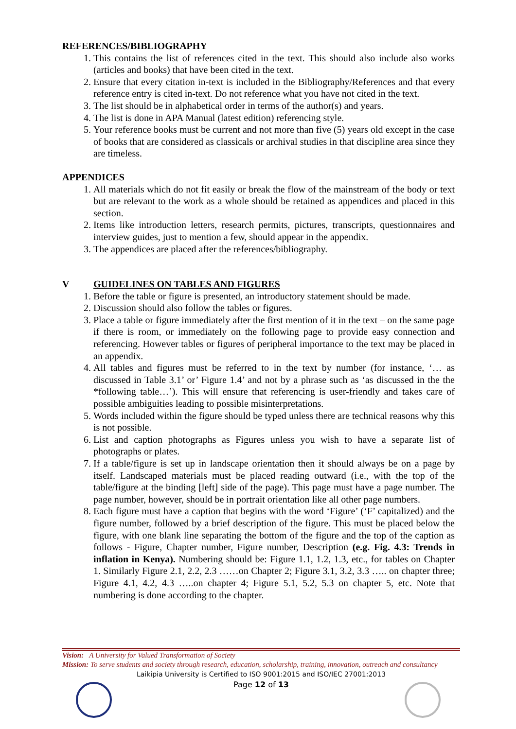REFERENCES/BIBLIOGRAPHY
1. This contains the list of references cited in the text. This should also include also works (articles and books) that have been cited in the text.
2. Ensure that every citation in-text is included in the Bibliography/References and that every reference entry is cited in-text. Do not reference what you have not cited in the text.
3. The list should be in alphabetical order in terms of the author(s) and years.
4. The list is done in APA Manual (latest edition) referencing style.
5. Your reference books must be current and not more than five (5) years old except in the case of books that are considered as classicals or archival studies in that discipline area since they are timeless.
APPENDICES
1. All materials which do not fit easily or break the flow of the mainstream of the body or text but are relevant to the work as a whole should be retained as appendices and placed in this section.
2. Items like introduction letters, research permits, pictures, transcripts, questionnaires and interview guides, just to mention a few, should appear in the appendix.
3. The appendices are placed after the references/bibliography.
V GUIDELINES ON TABLES AND FIGURES
1. Before the table or figure is presented, an introductory statement should be made.
2. Discussion should also follow the tables or figures.
3. Place a table or figure immediately after the first mention of it in the text – on the same page if there is room, or immediately on the following page to provide easy connection and referencing. However tables or figures of peripheral importance to the text may be placed in an appendix.
4. All tables and figures must be referred to in the text by number (for instance, ‘… as discussed in Table 3.1’ or’ Figure 1.4’ and not by a phrase such as ‘as discussed in the the *following table…’). This will ensure that referencing is user-friendly and takes care of possible ambiguities leading to possible misinterpretations.
5. Words included within the figure should be typed unless there are technical reasons why this is not possible.
6. List and caption photographs as Figures unless you wish to have a separate list of photographs or plates.
7. If a table/figure is set up in landscape orientation then it should always be on a page by itself. Landscaped materials must be placed reading outward (i.e., with the top of the table/figure at the binding [left] side of the page). This page must have a page number. The page number, however, should be in portrait orientation like all other page numbers.
8. Each figure must have a caption that begins with the word ‘Figure’ (‘F’ capitalized) and the figure number, followed by a brief description of the figure. This must be placed below the figure, with one blank line separating the bottom of the figure and the top of the caption as follows - Figure, Chapter number, Figure number, Description (e.g. Fig. 4.3: Trends in inflation in Kenya). Numbering should be: Figure 1.1, 1.2, 1.3, etc., for tables on Chapter 1. Similarly Figure 2.1, 2.2, 2.3 ……on Chapter 2; Figure 3.1, 3.2, 3.3 ….. on chapter three; Figure 4.1, 4.2, 4.3 …..on chapter 4; Figure 5.1, 5.2, 5.3 on chapter 5, etc. Note that numbering is done according to the chapter.
Vision: A University for Valued Transformation of Society
Mission: To serve students and society through research, education, scholarship, training, innovation, outreach and consultancy
Laikipia University is Certified to ISO 9001:2015 and ISO/IEC 27001:2013
Page 12 of 13